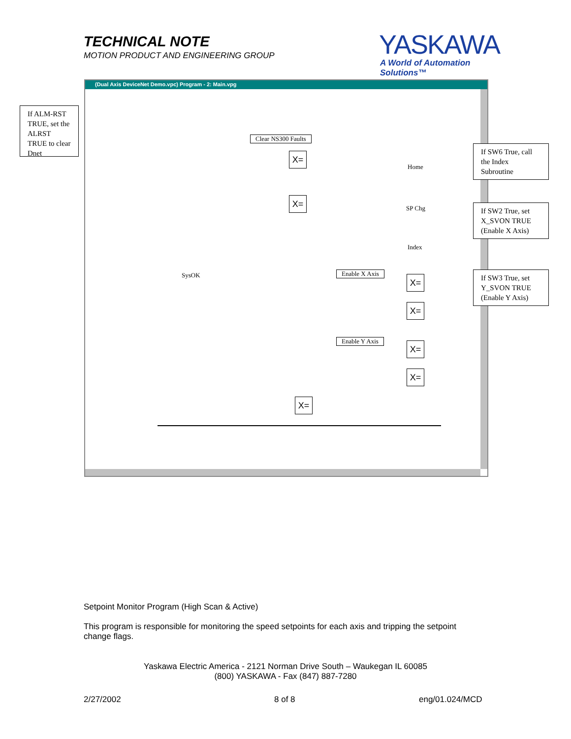TECHNICAL NOTE
MOTION PRODUCT AND ENGINEERING GROUP
YASKAWA
A World of Automation Solutions™
(Dual Axis DeviceNet Demo.vpc) Program - 2: Main.vpg
Clear NS300 Faults
Home
SP Chg
Index
SysOK Enable X Axis
Enable Y Axis
X=
X=
X=
X=
X=
X=
X=
If ALM-RST TRUE, set the ALRST TRUE to clear Dnet
If SW6 True, call the Index Subroutine
If SW2 True, set X_SVON TRUE (Enable X Axis)
If SW3 True, set Y_SVON TRUE (Enable Y Axis)
Setpoint Monitor Program (High Scan & Active)
This program is responsible for monitoring the speed setpoints for each axis and tripping the setpoint change flags.
Yaskawa Electric America - 2121 Norman Drive South – Waukegan IL 60085
(800) YASKAWA - Fax (847) 887-7280
2/27/2002 8 of 8 eng/01.024/MCD